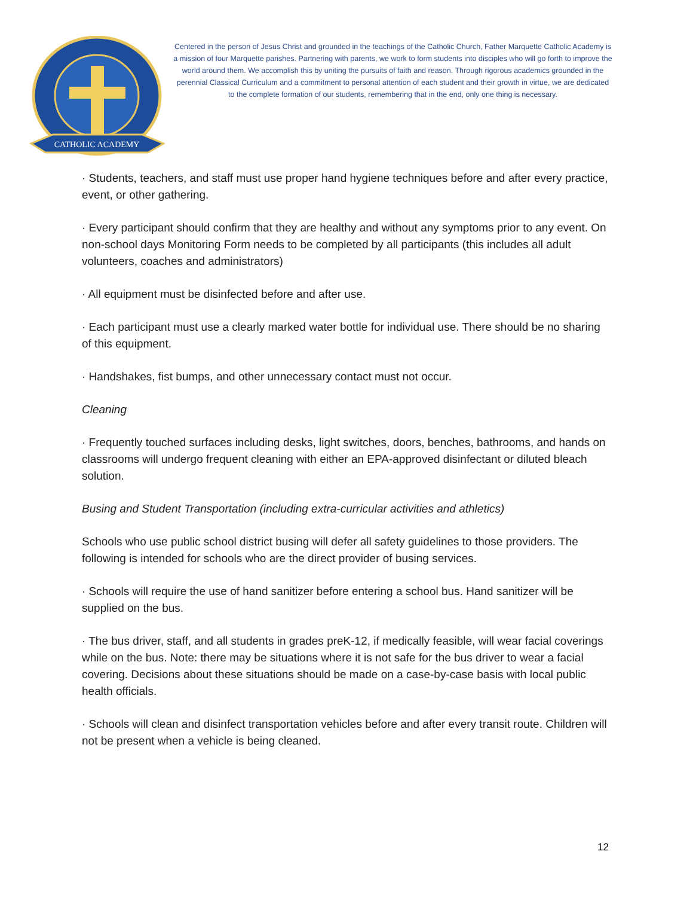CATHOLIC ACADEMY
Centered in the person of Jesus Christ and grounded in the teachings of the Catholic Church, Father Marquette Catholic Academy is a mission of four Marquette parishes. Partnering with parents, we work to form students into disciples who will go forth to improve the world around them. We accomplish this by uniting the pursuits of faith and reason. Through rigorous academics grounded in the perennial Classical Curriculum and a commitment to personal attention of each student and their growth in virtue, we are dedicated to the complete formation of our students, remembering that in the end, only one thing is necessary.
· Students, teachers, and staff must use proper hand hygiene techniques before and after every practice, event, or other gathering.
· Every participant should confirm that they are healthy and without any symptoms prior to any event. On non-school days Monitoring Form needs to be completed by all participants (this includes all adult volunteers, coaches and administrators)
· All equipment must be disinfected before and after use.
· Each participant must use a clearly marked water bottle for individual use. There should be no sharing of this equipment.
· Handshakes, fist bumps, and other unnecessary contact must not occur.
Cleaning
· Frequently touched surfaces including desks, light switches, doors, benches, bathrooms, and hands on classrooms will undergo frequent cleaning with either an EPA-approved disinfectant or diluted bleach solution.
Busing and Student Transportation (including extra-curricular activities and athletics)
Schools who use public school district busing will defer all safety guidelines to those providers. The following is intended for schools who are the direct provider of busing services.
· Schools will require the use of hand sanitizer before entering a school bus. Hand sanitizer will be supplied on the bus.
· The bus driver, staff, and all students in grades preK-12, if medically feasible, will wear facial coverings while on the bus. Note: there may be situations where it is not safe for the bus driver to wear a facial covering. Decisions about these situations should be made on a case-by-case basis with local public health officials.
· Schools will clean and disinfect transportation vehicles before and after every transit route. Children will not be present when a vehicle is being cleaned.
12